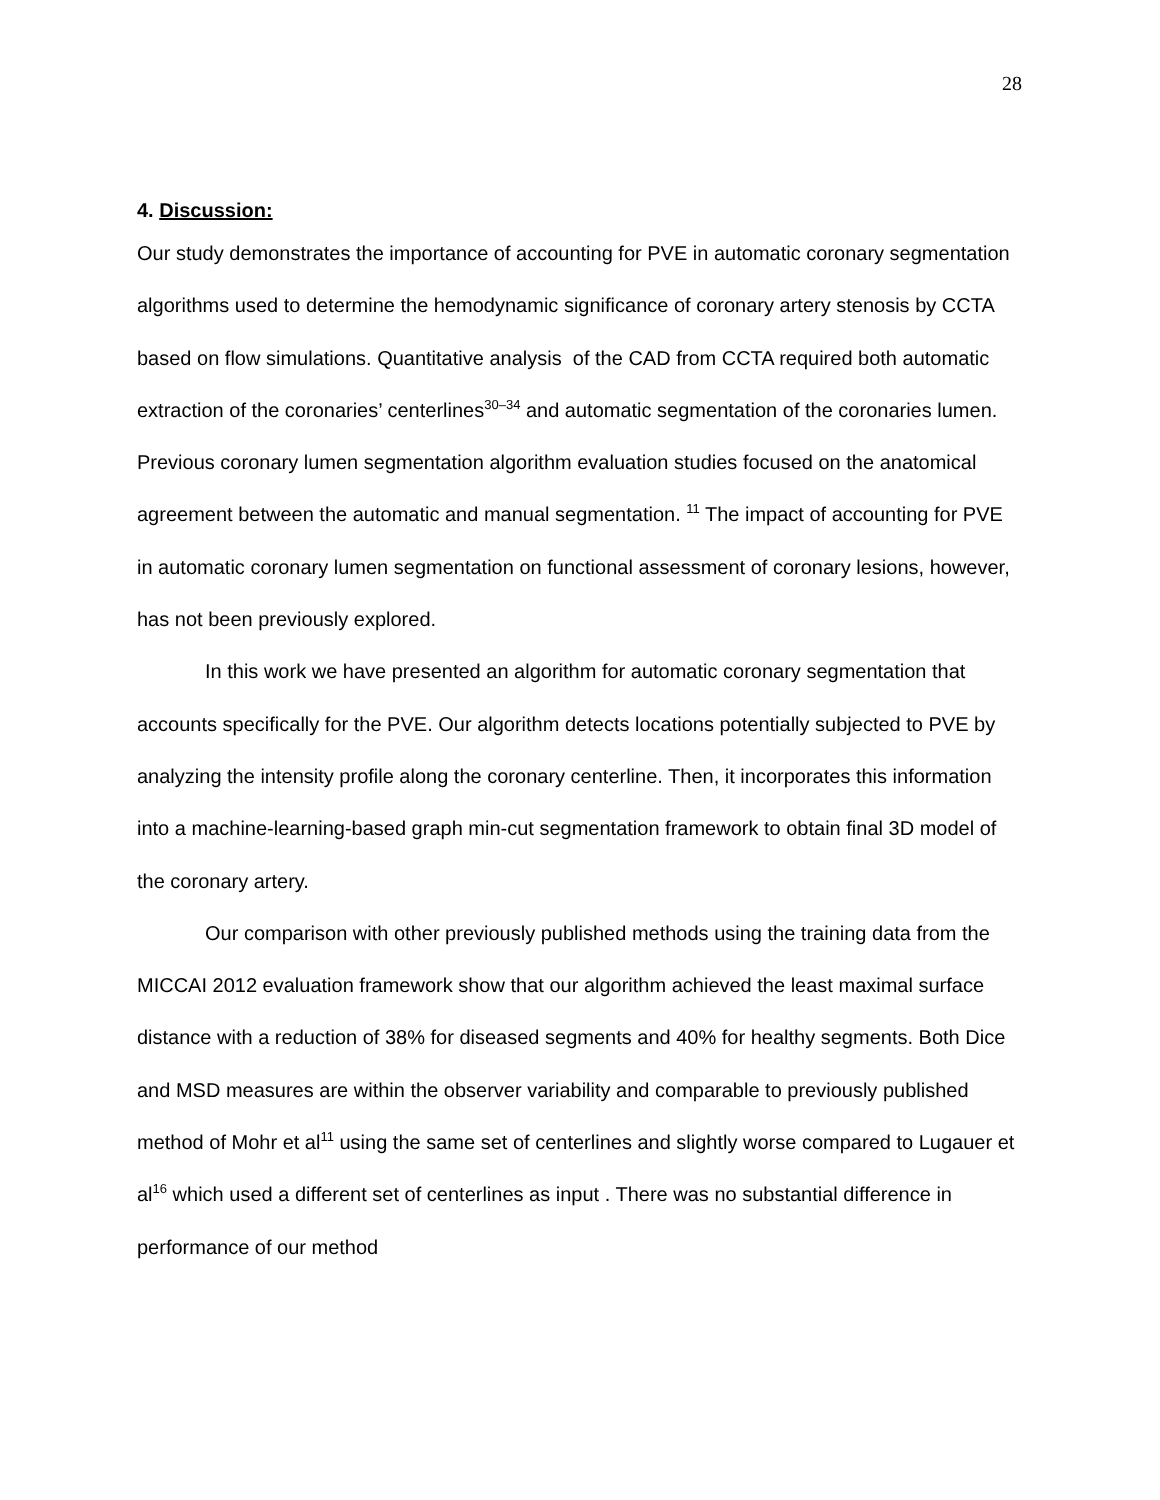28
4. Discussion:
Our study demonstrates the importance of accounting for PVE in automatic coronary segmentation algorithms used to determine the hemodynamic significance of coronary artery stenosis by CCTA based on flow simulations. Quantitative analysis of the CAD from CCTA required both automatic extraction of the coronaries’ centerlines<sup>30–34</sup> and automatic segmentation of the coronaries lumen. Previous coronary lumen segmentation algorithm evaluation studies focused on the anatomical agreement between the automatic and manual segmentation. <sup>11</sup> The impact of accounting for PVE in automatic coronary lumen segmentation on functional assessment of coronary lesions, however, has not been previously explored.
In this work we have presented an algorithm for automatic coronary segmentation that accounts specifically for the PVE. Our algorithm detects locations potentially subjected to PVE by analyzing the intensity profile along the coronary centerline. Then, it incorporates this information into a machine-learning-based graph min-cut segmentation framework to obtain final 3D model of the coronary artery.
Our comparison with other previously published methods using the training data from the MICCAI 2012 evaluation framework show that our algorithm achieved the least maximal surface distance with a reduction of 38% for diseased segments and 40% for healthy segments. Both Dice and MSD measures are within the observer variability and comparable to previously published method of Mohr et al<sup>11</sup> using the same set of centerlines and slightly worse compared to Lugauer et al<sup>16</sup> which used a different set of centerlines as input . There was no substantial difference in performance of our method